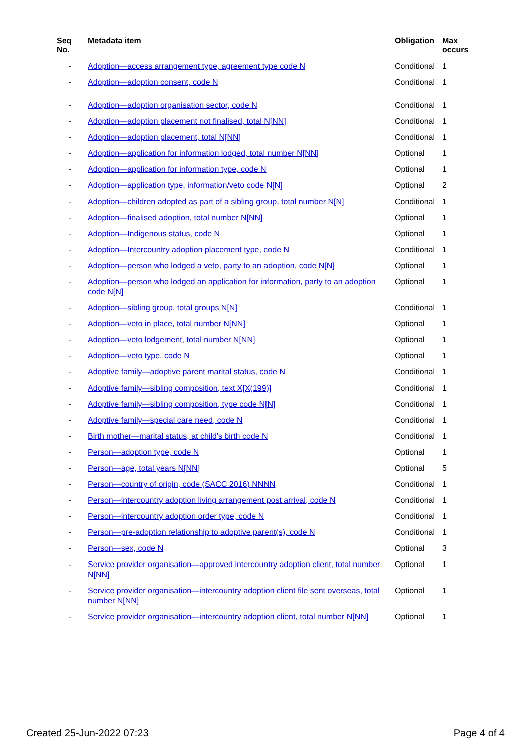| Seq No. | Metadata item | Obligation | Max occurs |
| --- | --- | --- | --- |
| - | Adoption—access arrangement type, agreement type code N | Conditional | 1 |
| - | Adoption—adoption consent, code N | Conditional | 1 |
| - | Adoption—adoption organisation sector, code N | Conditional | 1 |
| - | Adoption—adoption placement not finalised, total N[NN] | Conditional | 1 |
| - | Adoption—adoption placement, total N[NN] | Conditional | 1 |
| - | Adoption—application for information lodged, total number N[NN] | Optional | 1 |
| - | Adoption—application for information type, code N | Optional | 1 |
| - | Adoption—application type, information/veto code N[N] | Optional | 2 |
| - | Adoption—children adopted as part of a sibling group, total number N[N] | Conditional | 1 |
| - | Adoption—finalised adoption, total number N[NN] | Optional | 1 |
| - | Adoption—Indigenous status, code N | Optional | 1 |
| - | Adoption—Intercountry adoption placement type, code N | Conditional | 1 |
| - | Adoption—person who lodged a veto, party to an adoption, code N[N] | Optional | 1 |
| - | Adoption—person who lodged an application for information, party to an adoption code N[N] | Optional | 1 |
| - | Adoption—sibling group, total groups N[N] | Conditional | 1 |
| - | Adoption—veto in place, total number N[NN] | Optional | 1 |
| - | Adoption—veto lodgement, total number N[NN] | Optional | 1 |
| - | Adoption—veto type, code N | Optional | 1 |
| - | Adoptive family—adoptive parent marital status, code N | Conditional | 1 |
| - | Adoptive family—sibling composition, text X[X(199)] | Conditional | 1 |
| - | Adoptive family—sibling composition, type code N[N] | Conditional | 1 |
| - | Adoptive family—special care need, code N | Conditional | 1 |
| - | Birth mother—marital status, at child's birth code N | Conditional | 1 |
| - | Person—adoption type, code N | Optional | 1 |
| - | Person—age, total years N[NN] | Optional | 5 |
| - | Person—country of origin, code (SACC 2016) NNNN | Conditional | 1 |
| - | Person—intercountry adoption living arrangement post arrival, code N | Conditional | 1 |
| - | Person—intercountry adoption order type, code N | Conditional | 1 |
| - | Person—pre-adoption relationship to adoptive parent(s), code N | Conditional | 1 |
| - | Person—sex, code N | Optional | 3 |
| - | Service provider organisation—approved intercountry adoption client, total number N[NN] | Optional | 1 |
| - | Service provider organisation—intercountry adoption client file sent overseas, total number N[NN] | Optional | 1 |
| - | Service provider organisation—intercountry adoption client, total number N[NN] | Optional | 1 |
Created 25-Jun-2022 07:23 Page 4 of 4